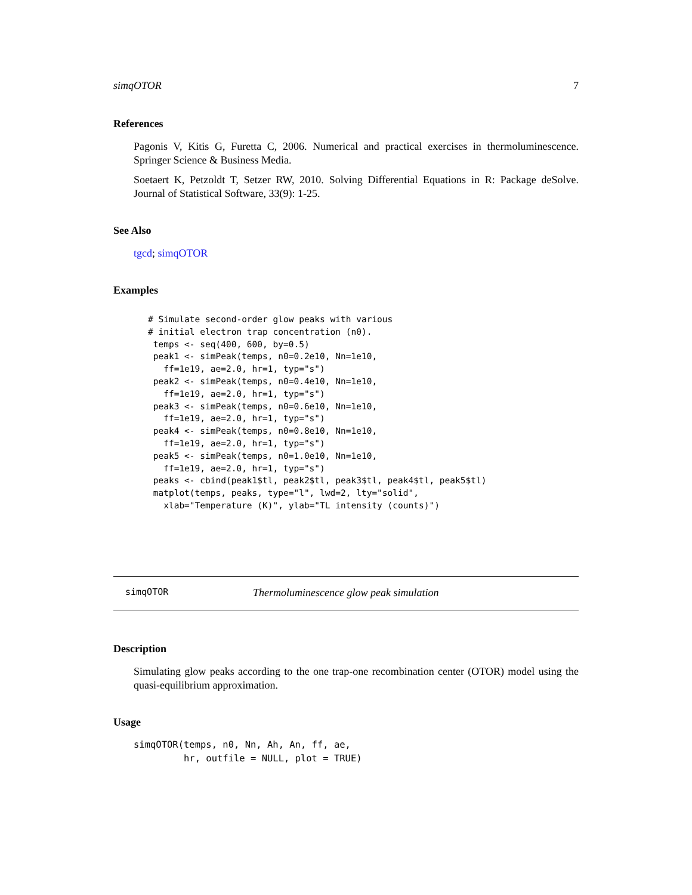simqOTOR 7
References
Pagonis V, Kitis G, Furetta C, 2006. Numerical and practical exercises in thermoluminescence. Springer Science & Business Media.
Soetaert K, Petzoldt T, Setzer RW, 2010. Solving Differential Equations in R: Package deSolve. Journal of Statistical Software, 33(9): 1-25.
See Also
tgcd; simqOTOR
Examples
# Simulate second-order glow peaks with various
# initial electron trap concentration (n0).
 temps <- seq(400, 600, by=0.5)
 peak1 <- simPeak(temps, n0=0.2e10, Nn=1e10,
   ff=1e19, ae=2.0, hr=1, typ="s")
 peak2 <- simPeak(temps, n0=0.4e10, Nn=1e10,
   ff=1e19, ae=2.0, hr=1, typ="s")
 peak3 <- simPeak(temps, n0=0.6e10, Nn=1e10,
   ff=1e19, ae=2.0, hr=1, typ="s")
 peak4 <- simPeak(temps, n0=0.8e10, Nn=1e10,
   ff=1e19, ae=2.0, hr=1, typ="s")
 peak5 <- simPeak(temps, n0=1.0e10, Nn=1e10,
   ff=1e19, ae=2.0, hr=1, typ="s")
 peaks <- cbind(peak1$tl, peak2$tl, peak3$tl, peak4$tl, peak5$tl)
 matplot(temps, peaks, type="l", lwd=2, lty="solid",
   xlab="Temperature (K)", ylab="TL intensity (counts)")
simqOTOR Thermoluminescence glow peak simulation
Description
Simulating glow peaks according to the one trap-one recombination center (OTOR) model using the quasi-equilibrium approximation.
Usage
simqOTOR(temps, n0, Nn, Ah, An, ff, ae,
         hr, outfile = NULL, plot = TRUE)